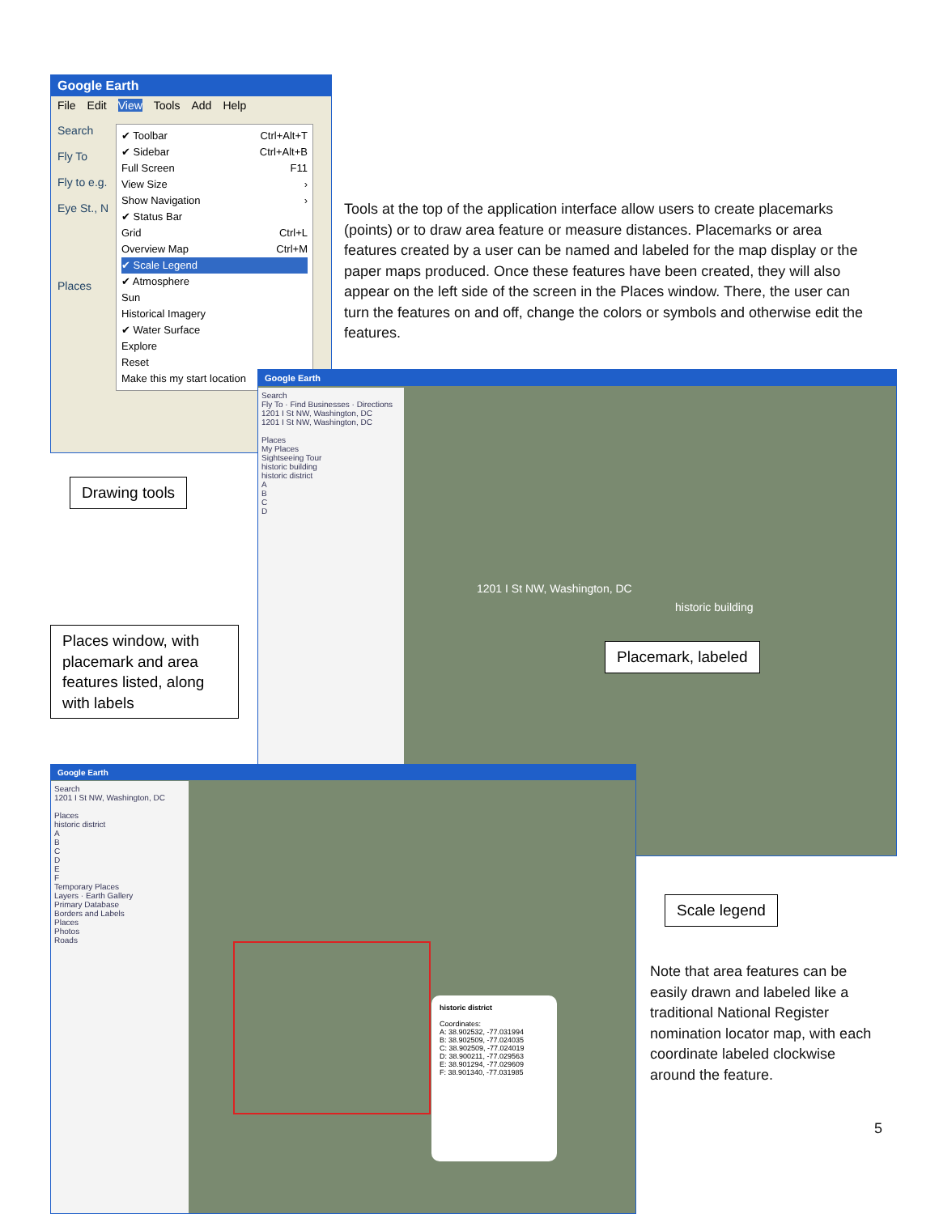Google Earth
File Edit View Tools Add Help
Search
Fly To
Fly to e.g.
Eye St., N
Places
✔ Toolbar Ctrl+Alt+T
✔ Sidebar Ctrl+Alt+B
Full Screen F11
View Size ›
Show Navigation ›
✔ Status Bar
Grid Ctrl+L
Overview Map Ctrl+M
✔ Scale Legend
✔ Atmosphere
Sun
Historical Imagery
✔ Water Surface
Explore
Reset
Make this my start location
Tools at the top of the application interface allow users to create placemarks (points) or to draw area feature or measure distances. Placemarks or area features created by a user can be named and labeled for the map display or the paper maps produced. Once these features have been created, they will also appear on the left side of the screen in the Places window. There, the user can turn the features on and off, change the colors or symbols and otherwise edit the features.
Google Earth
Search
Fly To · Find Businesses · Directions
1201 I St NW, Washington, DC
1201 I St NW, Washington, DC
Places
My Places
Sightseeing Tour
historic building
historic district
A
B
C
D
1201 I St NW, Washington, DC
historic building
Drawing tools
Places window, with placemark and area features listed, along with labels
Placemark, labeled
Google Earth
Search
1201 I St NW, Washington, DC
Places
historic district
A
B
C
D
E
F
Temporary Places
Layers · Earth Gallery
Primary Database
Borders and Labels
Places
Photos
Roads
historic district
Coordinates:
A: 38.902532, -77.031994
B: 38.902509, -77.024035
C: 38.902509, -77.024019
D: 38.900211, -77.029563
E: 38.901294, -77.029609
F: 38.901340, -77.031985
Scale legend
Note that area features can be easily drawn and labeled like a traditional National Register nomination locator map, with each coordinate labeled clockwise around the feature.
5